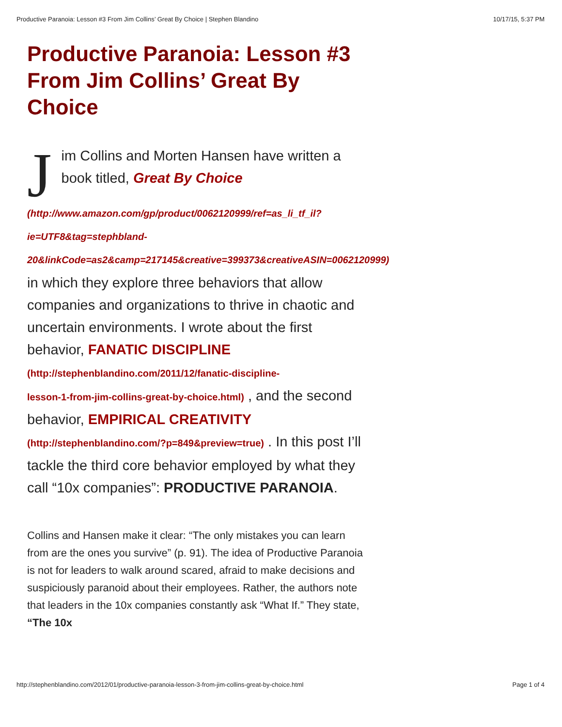Productive Paranoia: Lesson #3 From Jim Collins’ Great By Choice | Stephen Blandino 10/17/15, 5:37 PM
Productive Paranoia: Lesson #3 From Jim Collins’ Great By Choice
Jim Collins and Morten Hansen have written a book titled, Great By Choice
(http://www.amazon.com/gp/product/0062120999/ref=as_li_tf_il?
ie=UTF8&tag=stephbland-
20&linkCode=as2&camp=217145&creative=399373&creativeASIN=0062120999)
in which they explore three behaviors that allow companies and organizations to thrive in chaotic and uncertain environments. I wrote about the first behavior, FANATIC DISCIPLINE
(http://stephenblandino.com/2011/12/fanatic-discipline-
lesson-1-from-jim-collins-great-by-choice.html) , and the second behavior, EMPIRICAL CREATIVITY
(http://stephenblandino.com/?p=849&preview=true) . In this post I’ll tackle the third core behavior employed by what they call “10x companies”: PRODUCTIVE PARANOIA.
Collins and Hansen make it clear: “The only mistakes you can learn from are the ones you survive” (p. 91). The idea of Productive Paranoia is not for leaders to walk around scared, afraid to make decisions and suspiciously paranoid about their employees. Rather, the authors note that leaders in the 10x companies constantly ask “What If.” They state, “The 10x
http://stephenblandino.com/2012/01/productive-paranoia-lesson-3-from-jim-collins-great-by-choice.html Page 1 of 4